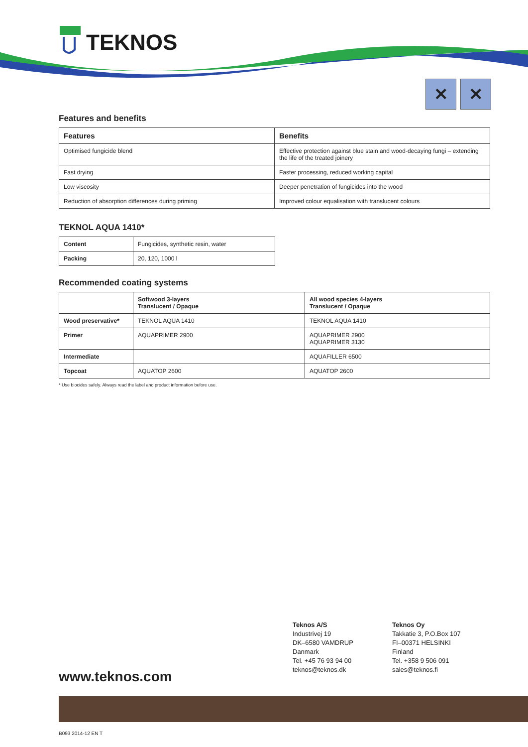TEKNOS
✕ ✕
Features and benefits
| Features | Benefits |
| --- | --- |
| Optimised fungicide blend | Effective protection against blue stain and wood-decaying fungi – extending the life of the treated joinery |
| Fast drying | Faster processing, reduced working capital |
| Low viscosity | Deeper penetration of fungicides into the wood |
| Reduction of absorption differences during priming | Improved colour equalisation with translucent colours |
TEKNOL AQUA 1410*
| Content | Fungicides, synthetic resin, water |
| Packing | 20, 120, 1000 l |
Recommended coating systems
| | Softwood 3-layers Translucent / Opaque | All wood species 4-layers Translucent / Opaque |
| Wood preservative* | TEKNOL AQUA 1410 | TEKNOL AQUA 1410 |
| Primer | AQUAPRIMER 2900 | AQUAPRIMER 2900 AQUAPRIMER 3130 |
| Intermediate | | AQUAFILLER 6500 |
| Topcoat | AQUATOP 2600 | AQUATOP 2600 |
* Use biocides safely. Always read the label and product information before use.
Teknos A/S
Industrivej 19
DK–6580 VAMDRUP
Danmark
Tel. +45 76 93 94 00
teknos@teknos.dk
Teknos Oy
Takkatie 3, P.O.Box 107
FI–00371 HELSINKI
Finland
Tel. +358 9 506 091
sales@teknos.fi
www.teknos.com
B093 2014-12 EN T